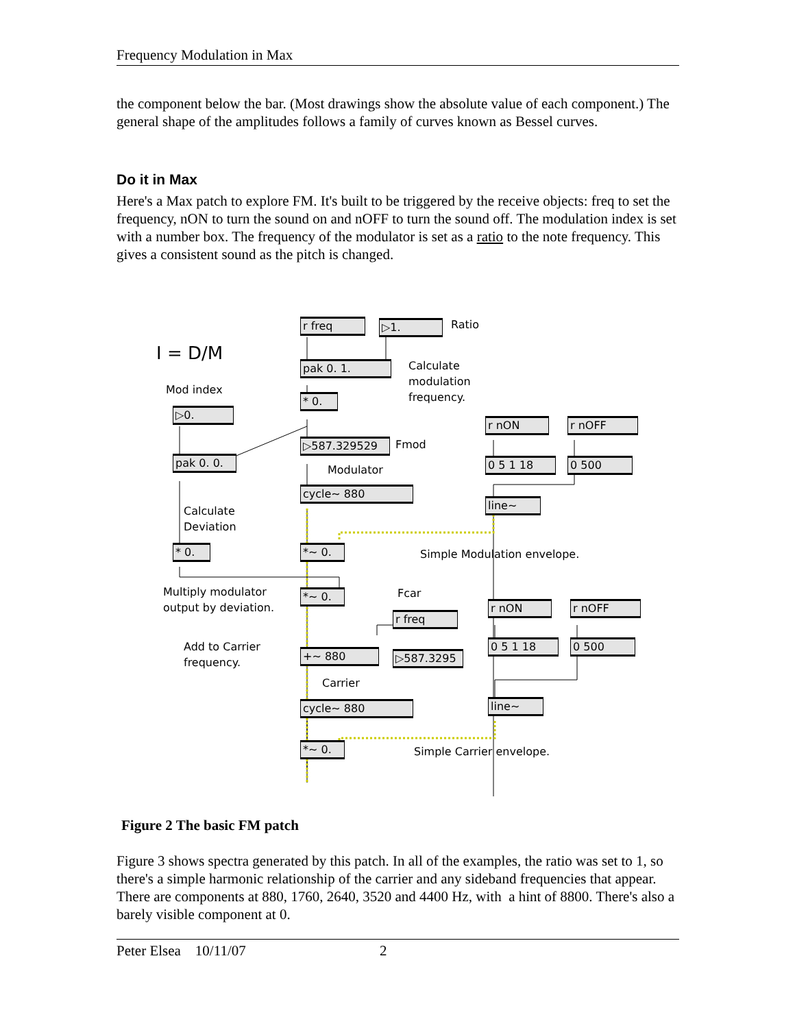Frequency Modulation in Max
the component below the bar. (Most drawings show the absolute value of each component.) The general shape of the amplitudes follows a family of curves known as Bessel curves.
Do it in Max
Here's a Max patch to explore FM. It's built to be triggered by the receive objects: freq to set the frequency, nON to turn the sound on and nOFF to turn the sound off. The modulation index is set with a number box. The frequency of the modulator is set as a ratio to the note frequency. This gives a consistent sound as the pitch is changed.
r freq ▷1. Ratio
I = D/M pak 0. 1.
Calculate
modulation
frequency.
Mod index
* 0.
▷0.
r nON r nOFF
▷587.329529 Fmod
pak 0. 0. 0 5 1 18 0 500
Modulator
cycle~ 880
line~
Calculate
Deviation
* 0. *~ 0. Simple Modulation envelope.
Multiply modulator
output by deviation.
Fcar
*~ 0.
r nON r nOFF
r freq
Add to Carrier
frequency.
0 5 1 18 0 500
+~ 880 ▷587.3295
Carrier
line~
cycle~ 880
*~ 0. Simple Carrier envelope.
Figure 2 The basic FM patch
Figure 3 shows spectra generated by this patch. In all of the examples, the ratio was set to 1, so there's a simple harmonic relationship of the carrier and any sideband frequencies that appear. There are components at 880, 1760, 2640, 3520 and 4400 Hz, with a hint of 8800. There's also a barely visible component at 0.
Peter Elsea 10/11/07 2